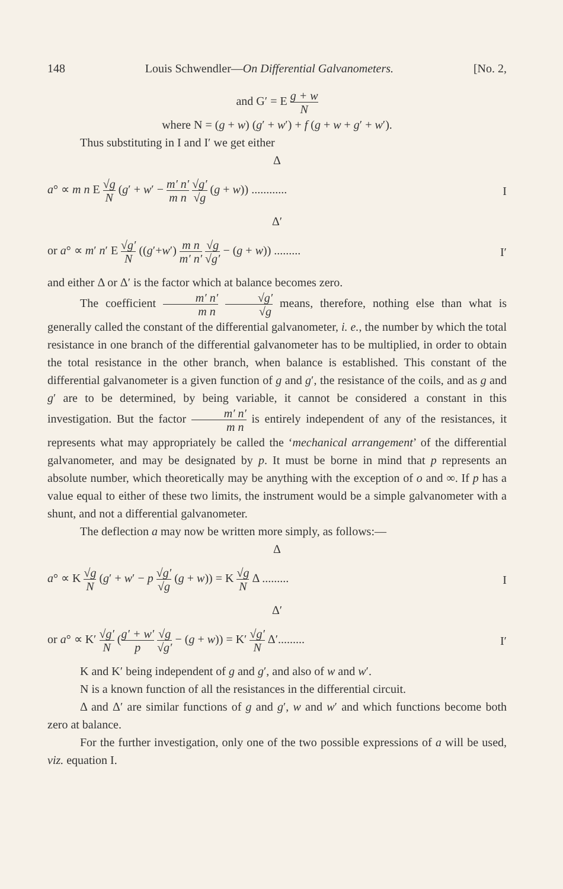148 Louis Schwendler—On Differential Galvanometers. [No. 2,
and G′ = E g + w N
where N = (g + w) (g′ + w′) + f (g + w + g′ + w′).
Thus substituting in I and I′ we get either
Δ
a° ∝ m n E √g N (g′ + w′ − m′ n′ m n √g′ √g (g + w)) ............ I
Δ′
or a° ∝ m′ n′ E √g′ N ((g′+w′) m n m′ n′ √g √g′ − (g + w)) ......... I′
and either Δ or Δ′ is the factor which at balance becomes zero.
The coefficient m′ n′ m n √g′ √g means, therefore, nothing else than what is generally called the constant of the differential galvanometer, i. e., the number by which the total resistance in one branch of the differential galvanometer has to be multiplied, in order to obtain the total resistance in the other branch, when balance is established. This constant of the differential galvanometer is a given function of g and g′, the resistance of the coils, and as g and g′ are to be determined, by being variable, it cannot be considered a constant in this investigation. But the factor m′ n′ m n is entirely independent of any of the resistances, it represents what may appropriately be called the ‘mechanical arrangement’ of the differential galvanometer, and may be designated by p. It must be borne in mind that p represents an absolute number, which theoretically may be anything with the exception of o and ∞. If p has a value equal to either of these two limits, the instrument would be a simple galvanometer with a shunt, and not a differential galvanometer.
The deflection a may now be written more simply, as follows:—
Δ
a° ∝ K √g N (g′ + w′ − p √g′ √g (g + w)) = K √g N Δ ......... I
Δ′
or a° ∝ K′ √g′ N (g′ + w′ p √g √g′ − (g + w)) = K′ √g′ N Δ′......... I′
K and K′ being independent of g and g′, and also of w and w′.
N is a known function of all the resistances in the differential circuit.
Δ and Δ′ are similar functions of g and g′, w and w′ and which functions become both zero at balance.
For the further investigation, only one of the two possible expressions of a will be used, viz. equation I.